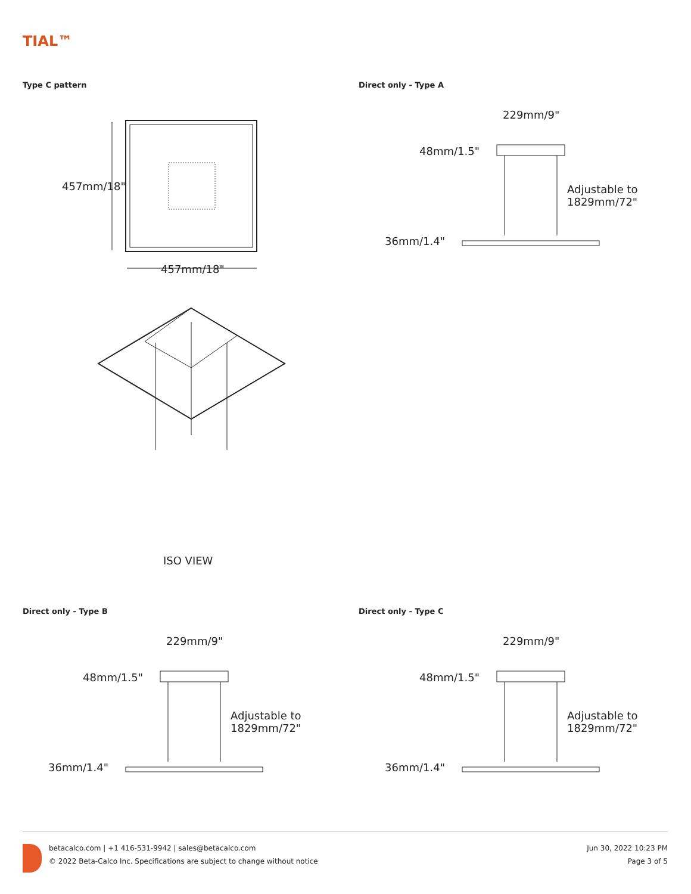TIAL™
Type C pattern
457mm/18"
457mm/18"
ISO VIEW
Direct only - Type A
229mm/9"
48mm/1.5"
Adjustable to
1829mm/72"
36mm/1.4"
Direct only - Type B
229mm/9"
48mm/1.5"
Adjustable to
1829mm/72"
36mm/1.4"
Direct only - Type C
229mm/9"
48mm/1.5"
Adjustable to
1829mm/72"
36mm/1.4"
betacalco.com | +1 416-531-9942 | sales@betacalco.com
© 2022 Beta-Calco Inc. Specifications are subject to change without notice
Jun 30, 2022 10:23 PM
Page 3 of 5